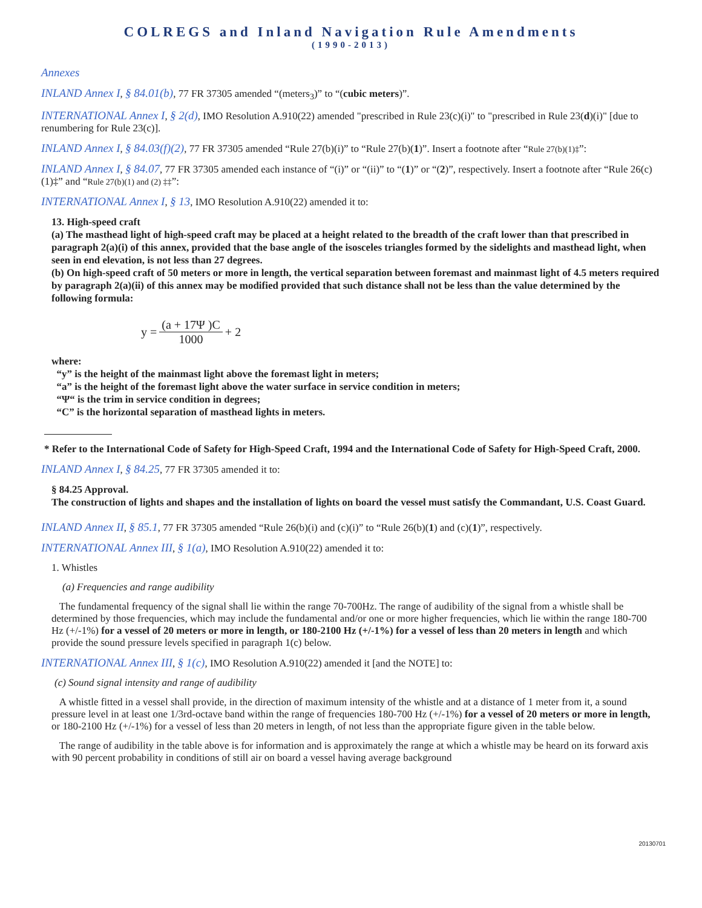COLREGS and Inland Navigation Rule Amendments
(1990-2013)
Annexes
INLAND Annex I, § 84.01(b), 77 FR 37305 amended “(meters<sub>3</sub>)” to “(cubic meters)”.
INTERNATIONAL Annex I, § 2(d), IMO Resolution A.910(22) amended "prescribed in Rule 23(c)(i)" to "prescribed in Rule 23(d)(i)" [due to renumbering for Rule 23(c)].
INLAND Annex I, § 84.03(f)(2), 77 FR 37305 amended “Rule 27(b)(i)” to “Rule 27(b)(1)”. Insert a footnote after “Rule 27(b)(1)‡”:
INLAND Annex I, § 84.07, 77 FR 37305 amended each instance of “(i)” or “(ii)” to “(1)” or “(2)”, respectively. Insert a footnote after “Rule 26(c)(1)‡” and “Rule 27(b)(1) and (2) ‡‡”:
INTERNATIONAL Annex I, § 13, IMO Resolution A.910(22) amended it to:
13. High-speed craft
(a) The masthead light of high-speed craft may be placed at a height related to the breadth of the craft lower than that prescribed in paragraph 2(a)(i) of this annex, provided that the base angle of the isosceles triangles formed by the sidelights and masthead light, when seen in end elevation, is not less than 27 degrees.
(b) On high-speed craft of 50 meters or more in length, the vertical separation between foremast and mainmast light of 4.5 meters required by paragraph 2(a)(ii) of this annex may be modified provided that such distance shall not be less than the value determined by the following formula:
y = (a + 17Ψ )C 1000 + 2
where:
“y” is the height of the mainmast light above the foremast light in meters;
“a” is the height of the foremast light above the water surface in service condition in meters;
“Ψ“ is the trim in service condition in degrees;
“C” is the horizontal separation of masthead lights in meters.
* Refer to the International Code of Safety for High-Speed Craft, 1994 and the International Code of Safety for High-Speed Craft, 2000.
INLAND Annex I, § 84.25, 77 FR 37305 amended it to:
§ 84.25 Approval.
The construction of lights and shapes and the installation of lights on board the vessel must satisfy the Commandant, U.S. Coast Guard.
INLAND Annex II, § 85.1, 77 FR 37305 amended “Rule 26(b)(i) and (c)(i)” to “Rule 26(b)(1) and (c)(1)”, respectively.
INTERNATIONAL Annex III, § 1(a), IMO Resolution A.910(22) amended it to:
1. Whistles
(a) Frequencies and range audibility
The fundamental frequency of the signal shall lie within the range 70-700Hz. The range of audibility of the signal from a whistle shall be determined by those frequencies, which may include the fundamental and/or one or more higher frequencies, which lie within the range 180-700 Hz (+/-1%) for a vessel of 20 meters or more in length, or 180-2100 Hz (+/-1%) for a vessel of less than 20 meters in length and which provide the sound pressure levels specified in paragraph 1(c) below.
INTERNATIONAL Annex III, § 1(c), IMO Resolution A.910(22) amended it [and the NOTE] to:
(c) Sound signal intensity and range of audibility
A whistle fitted in a vessel shall provide, in the direction of maximum intensity of the whistle and at a distance of 1 meter from it, a sound pressure level in at least one 1/3rd-octave band within the range of frequencies 180-700 Hz (+/-1%) for a vessel of 20 meters or more in length, or 180-2100 Hz (+/-1%) for a vessel of less than 20 meters in length, of not less than the appropriate figure given in the table below.
The range of audibility in the table above is for information and is approximately the range at which a whistle may be heard on its forward axis with 90 percent probability in conditions of still air on board a vessel having average background
20130701